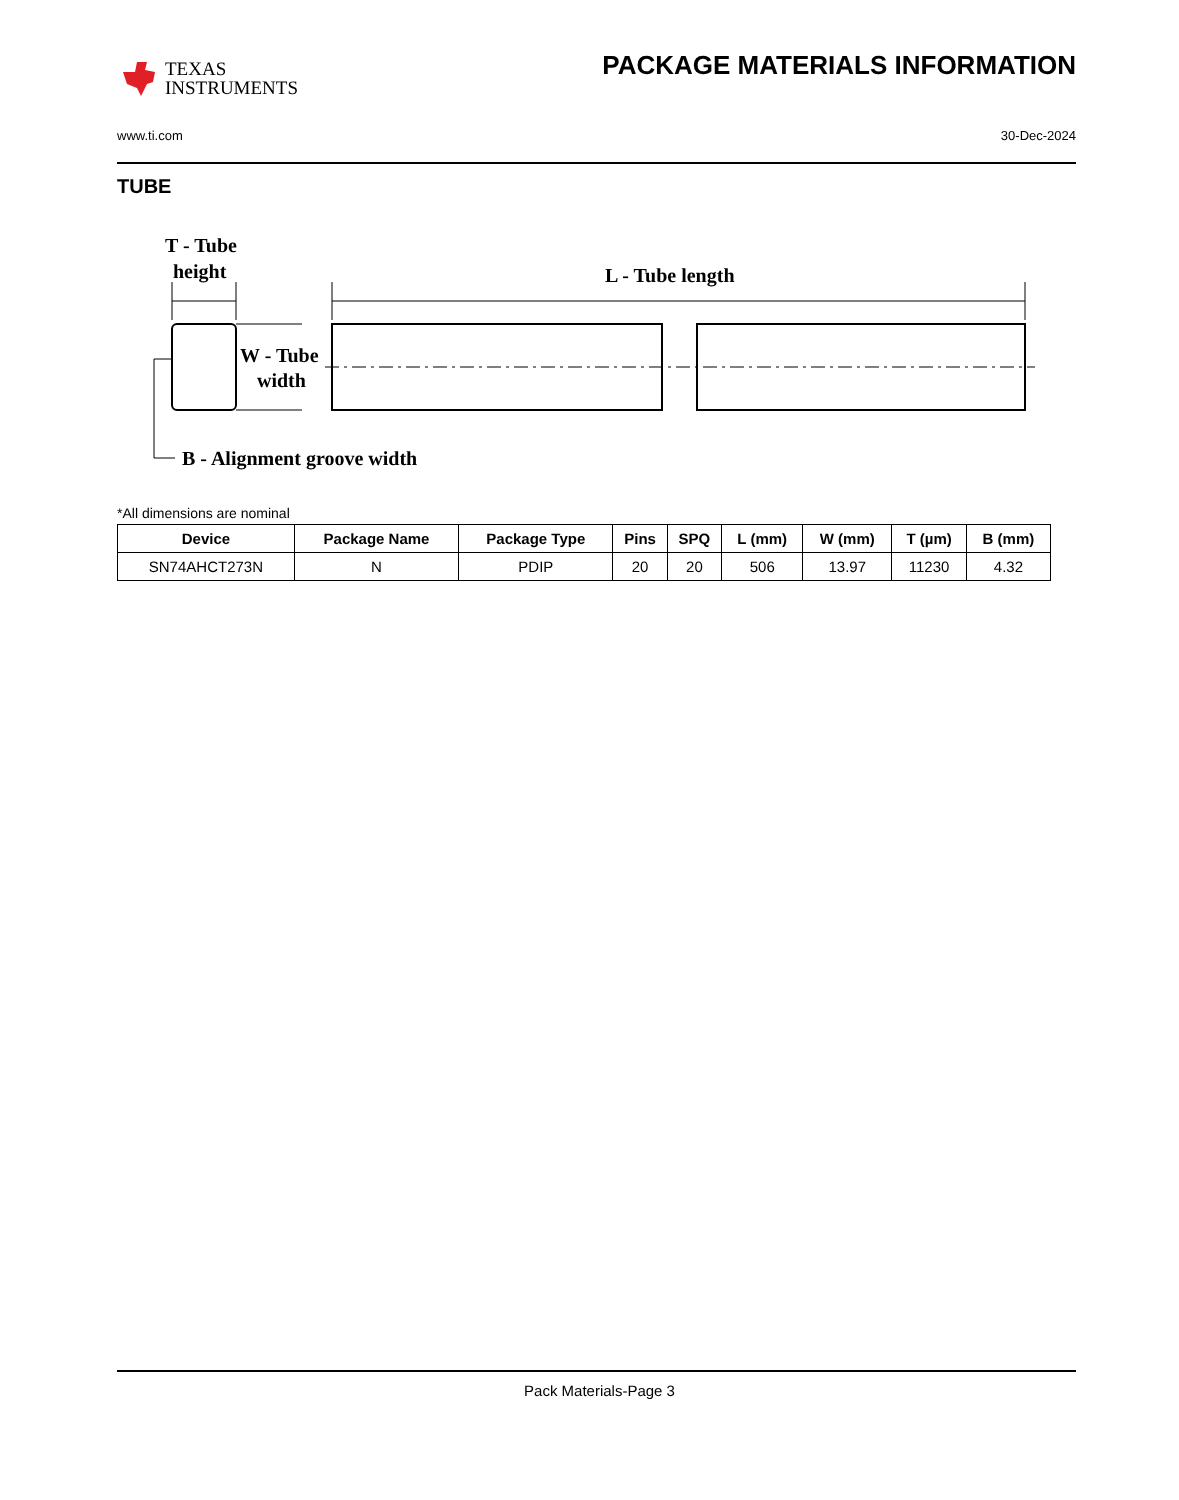TEXAS
INSTRUMENTS
PACKAGE MATERIALS INFORMATION
www.ti.com 30-Dec-2024
TUBE
T - Tube
height
L - Tube length
W - Tube
width
B - Alignment groove width
*All dimensions are nominal
| Device | Package Name | Package Type | Pins | SPQ | L (mm) | W (mm) | T (µm) | B (mm) |
| --- | --- | --- | --- | --- | --- | --- | --- | --- |
| SN74AHCT273N | N | PDIP | 20 | 20 | 506 | 13.97 | 11230 | 4.32 |
Pack Materials-Page 3